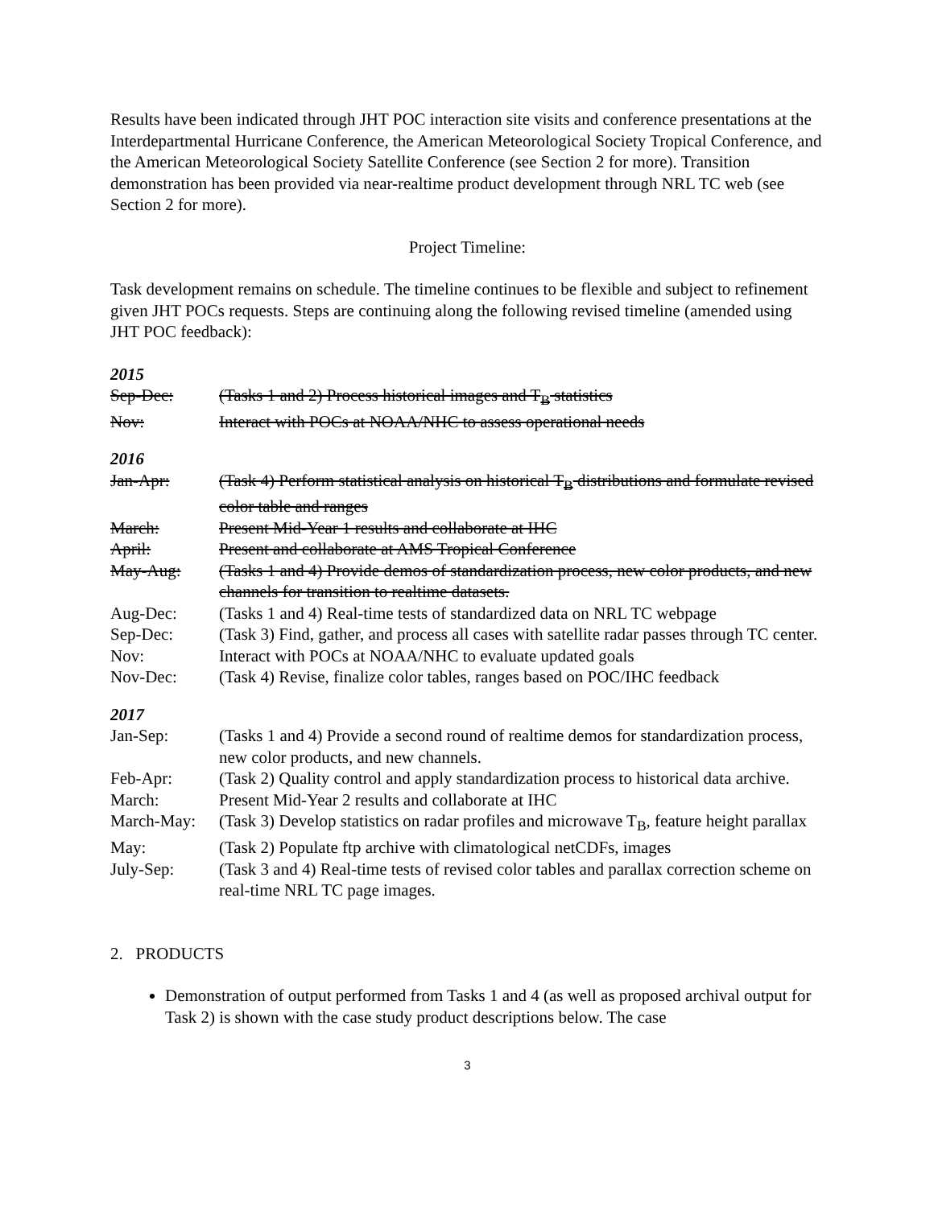Results have been indicated through JHT POC interaction site visits and conference presentations at the Interdepartmental Hurricane Conference, the American Meteorological Society Tropical Conference, and the American Meteorological Society Satellite Conference (see Section 2 for more). Transition demonstration has been provided via near-realtime product development through NRL TC web (see Section 2 for more).
Project Timeline:
Task development remains on schedule. The timeline continues to be flexible and subject to refinement given JHT POCs requests. Steps are continuing along the following revised timeline (amended using JHT POC feedback):
2015
| Sep-Dec: | (Tasks 1 and 2) Process historical images and T<sub>B</sub> statistics |
| Nov: | Interact with POCs at NOAA/NHC to assess operational needs |
2016
| Jan-Apr: | (Task 4) Perform statistical analysis on historical T<sub>B</sub> distributions and formulate revised color table and ranges |
| March: | Present Mid-Year 1 results and collaborate at IHC |
| April: | Present and collaborate at AMS Tropical Conference |
| May-Aug: | (Tasks 1 and 4) Provide demos of standardization process, new color products, and new channels for transition to realtime datasets. |
| Aug-Dec: | (Tasks 1 and 4) Real-time tests of standardized data on NRL TC webpage |
| Sep-Dec: | (Task 3) Find, gather, and process all cases with satellite radar passes through TC center. |
| Nov: | Interact with POCs at NOAA/NHC to evaluate updated goals |
| Nov-Dec: | (Task 4) Revise, finalize color tables, ranges based on POC/IHC feedback |
2017
| Jan-Sep: | (Tasks 1 and 4) Provide a second round of realtime demos for standardization process, new color products, and new channels. |
| Feb-Apr: | (Task 2) Quality control and apply standardization process to historical data archive. |
| March: | Present Mid-Year 2 results and collaborate at IHC |
| March-May: | (Task 3) Develop statistics on radar profiles and microwave T<sub>B</sub>, feature height parallax |
| May: | (Task 2) Populate ftp archive with climatological netCDFs, images |
| July-Sep: | (Task 3 and 4) Real-time tests of revised color tables and parallax correction scheme on real-time NRL TC page images. |
2. PRODUCTS
Demonstration of output performed from Tasks 1 and 4 (as well as proposed archival output for Task 2) is shown with the case study product descriptions below. The case
3